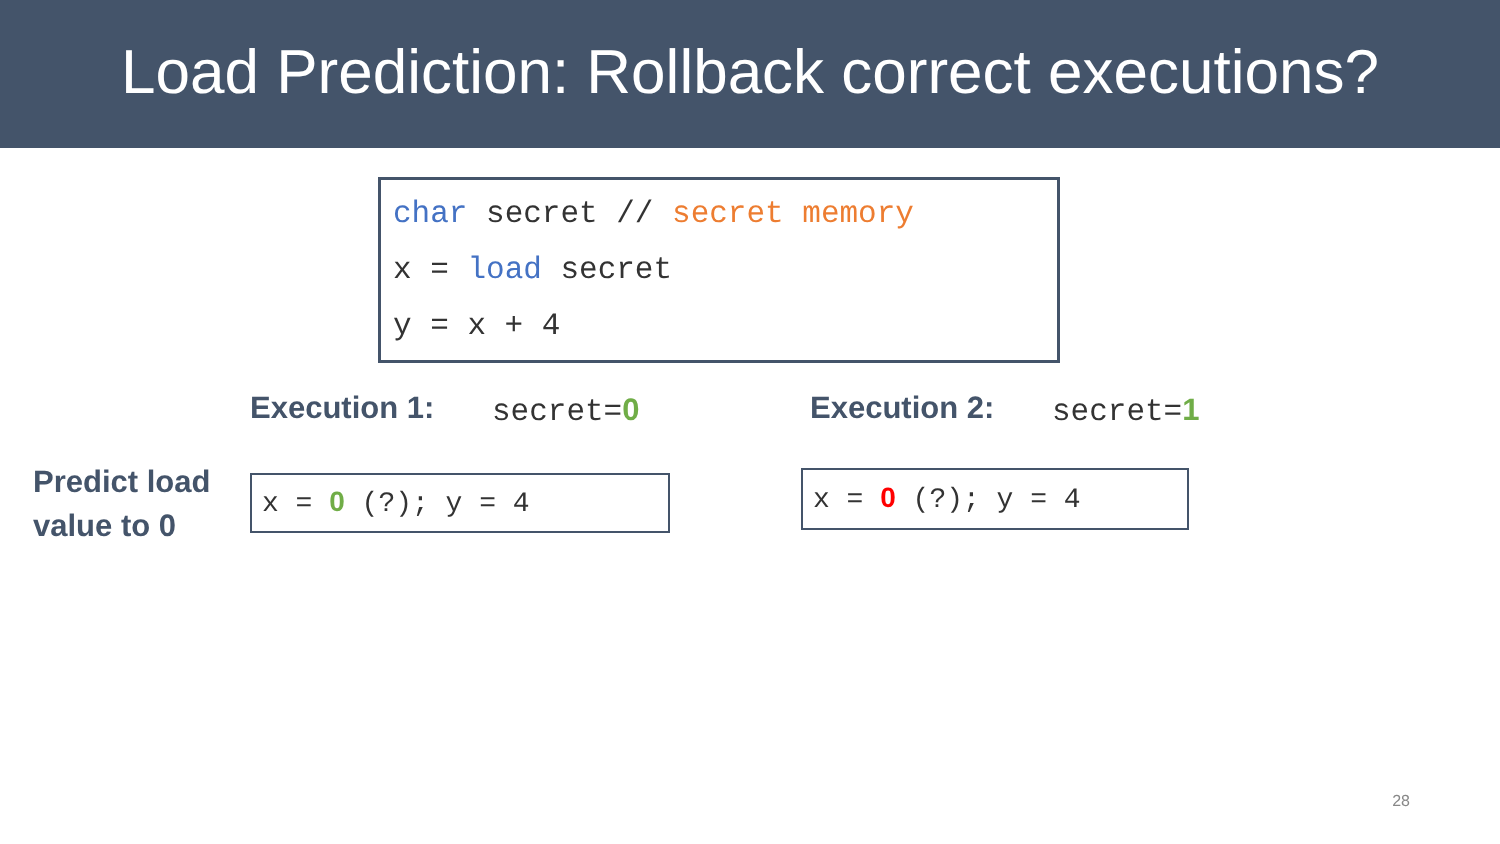Load Prediction: Rollback correct executions?
char secret // secret memory
x = load secret
y = x + 4
Execution 1: secret=0 Execution 2: secret=1
Predict load
value to 0
x = 0 (?); y = 4
x = 0 (?); y = 4
28